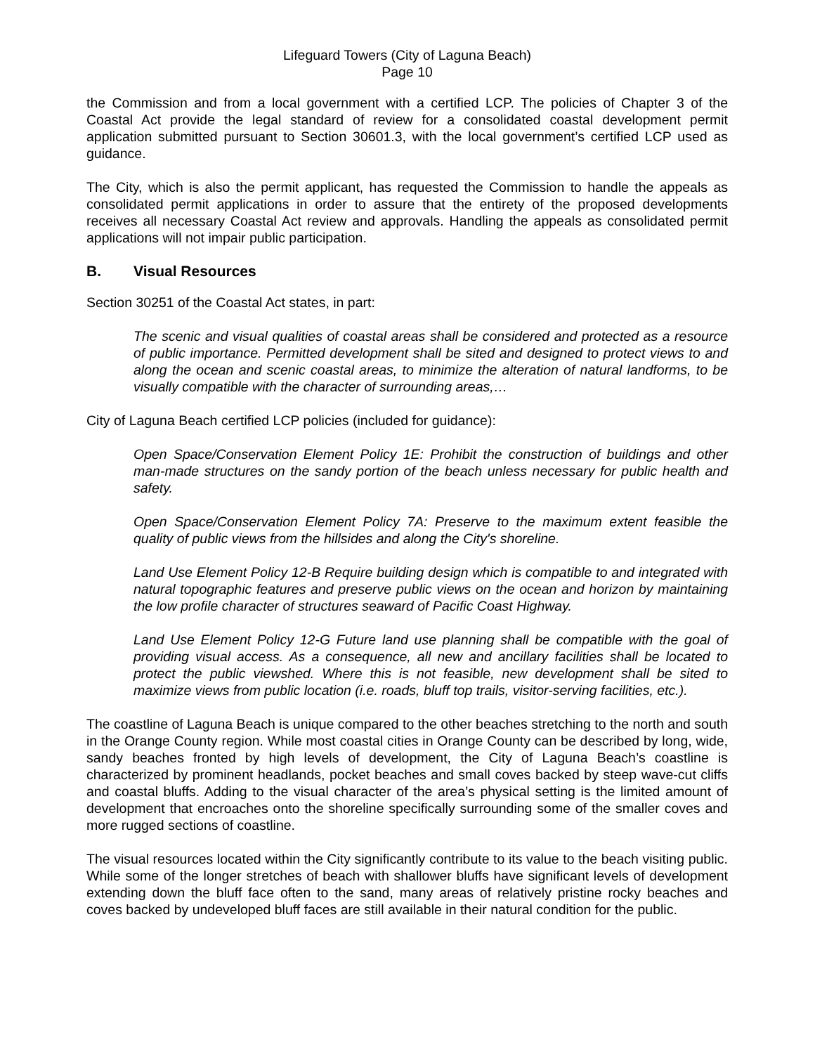Lifeguard Towers (City of Laguna Beach)
Page 10
the Commission and from a local government with a certified LCP. The policies of Chapter 3 of the Coastal Act provide the legal standard of review for a consolidated coastal development permit application submitted pursuant to Section 30601.3, with the local government’s certified LCP used as guidance.
The City, which is also the permit applicant, has requested the Commission to handle the appeals as consolidated permit applications in order to assure that the entirety of the proposed developments receives all necessary Coastal Act review and approvals. Handling the appeals as consolidated permit applications will not impair public participation.
B. Visual Resources
Section 30251 of the Coastal Act states, in part:
The scenic and visual qualities of coastal areas shall be considered and protected as a resource of public importance. Permitted development shall be sited and designed to protect views to and along the ocean and scenic coastal areas, to minimize the alteration of natural landforms, to be visually compatible with the character of surrounding areas,…
City of Laguna Beach certified LCP policies (included for guidance):
Open Space/Conservation Element Policy 1E: Prohibit the construction of buildings and other man-made structures on the sandy portion of the beach unless necessary for public health and safety.
Open Space/Conservation Element Policy 7A: Preserve to the maximum extent feasible the quality of public views from the hillsides and along the City's shoreline.
Land Use Element Policy 12-B Require building design which is compatible to and integrated with natural topographic features and preserve public views on the ocean and horizon by maintaining the low profile character of structures seaward of Pacific Coast Highway.
Land Use Element Policy 12-G Future land use planning shall be compatible with the goal of providing visual access. As a consequence, all new and ancillary facilities shall be located to protect the public viewshed. Where this is not feasible, new development shall be sited to maximize views from public location (i.e. roads, bluff top trails, visitor-serving facilities, etc.).
The coastline of Laguna Beach is unique compared to the other beaches stretching to the north and south in the Orange County region. While most coastal cities in Orange County can be described by long, wide, sandy beaches fronted by high levels of development, the City of Laguna Beach’s coastline is characterized by prominent headlands, pocket beaches and small coves backed by steep wave-cut cliffs and coastal bluffs. Adding to the visual character of the area’s physical setting is the limited amount of development that encroaches onto the shoreline specifically surrounding some of the smaller coves and more rugged sections of coastline.
The visual resources located within the City significantly contribute to its value to the beach visiting public. While some of the longer stretches of beach with shallower bluffs have significant levels of development extending down the bluff face often to the sand, many areas of relatively pristine rocky beaches and coves backed by undeveloped bluff faces are still available in their natural condition for the public.